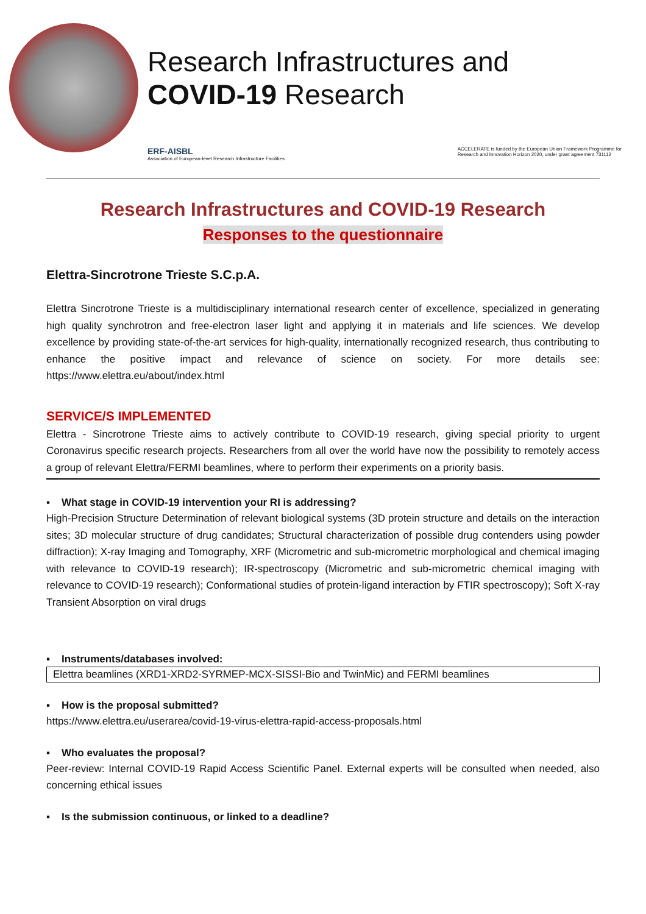Research Infrastructures and
COVID-19 Research
ERF-AISBL
Association of European-level Research Infrastructure Facilities
ACCELERATE is funded by the European Union Framework Programme for
Research and Innovation Horizon 2020, under grant agreement 731112
Research Infrastructures and COVID-19 Research
Responses to the questionnaire
Elettra-Sincrotrone Trieste S.C.p.A.
Elettra Sincrotrone Trieste is a multidisciplinary international research center of excellence, specialized in generating high quality synchrotron and free-electron laser light and applying it in materials and life sciences. We develop excellence by providing state-of-the-art services for high-quality, internationally recognized research, thus contributing to enhance the positive impact and relevance of science on society. For more details see: https://www.elettra.eu/about/index.html
SERVICE/S IMPLEMENTED
Elettra - Sincrotrone Trieste aims to actively contribute to COVID-19 research, giving special priority to urgent Coronavirus specific research projects. Researchers from all over the world have now the possibility to remotely access a group of relevant Elettra/FERMI beamlines, where to perform their experiments on a priority basis.
▪ What stage in COVID-19 intervention your RI is addressing?
High-Precision Structure Determination of relevant biological systems (3D protein structure and details on the interaction sites; 3D molecular structure of drug candidates; Structural characterization of possible drug contenders using powder diffraction); X-ray Imaging and Tomography, XRF (Micrometric and sub-micrometric morphological and chemical imaging with relevance to COVID-19 research); IR-spectroscopy (Micrometric and sub-micrometric chemical imaging with relevance to COVID-19 research); Conformational studies of protein-ligand interaction by FTIR spectroscopy); Soft X-ray Transient Absorption on viral drugs
▪ Instruments/databases involved:
Elettra beamlines (XRD1-XRD2-SYRMEP-MCX-SISSI-Bio and TwinMic) and FERMI beamlines
▪ How is the proposal submitted?
https://www.elettra.eu/userarea/covid-19-virus-elettra-rapid-access-proposals.html
▪ Who evaluates the proposal?
Peer-review: Internal COVID-19 Rapid Access Scientific Panel. External experts will be consulted when needed, also concerning ethical issues
▪ Is the submission continuous, or linked to a deadline?